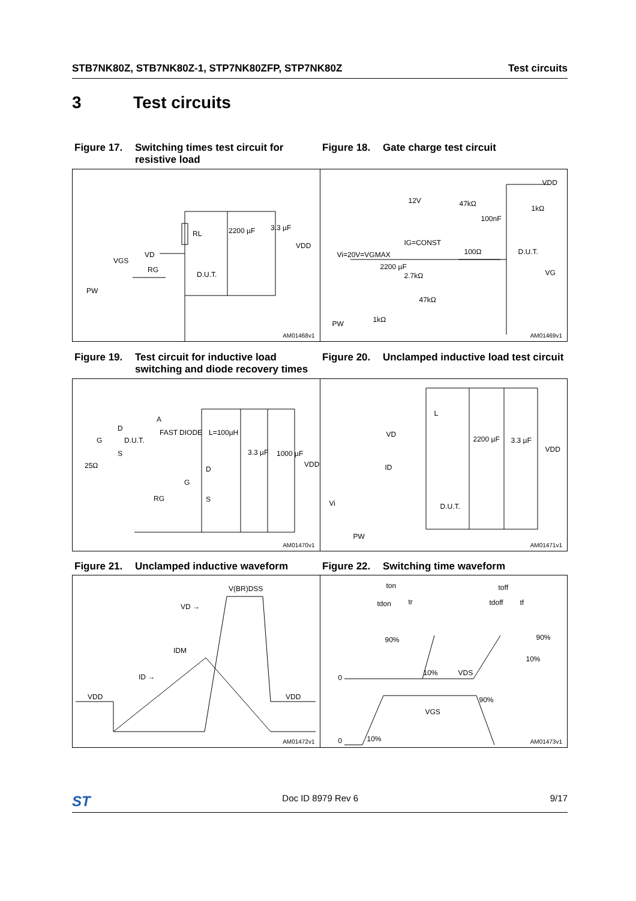STB7NK80Z, STB7NK80Z-1, STP7NK80ZFP, STP7NK80Z Test circuits
3 Test circuits
Figure 17. Switching times test circuit for resistive load
Figure 18. Gate charge test circuit
RL 2200 µF 3.3 µF
VDD
VD
VGS
RG
D.U.T.
PW
AM01468v1
VDD
12V 47kΩ
1kΩ
100nF
IG=CONST
Vi=20V=VGMAX 100Ω D.U.T.
2200 µF
2.7kΩ VG
47kΩ
PW 1kΩ
AM01469v1
Figure 19. Test circuit for inductive load switching and diode recovery times
Figure 20. Unclamped inductive load test circuit
A
D FAST DIODE L=100µH
G D.U.T.
S
25Ω
3.3 µF 1000 µF
VDD
D
G
RG S
AM01470v1
L
VD
2200 µF 3.3 µF
VDD
ID
D.U.T. Vi
PW
AM01471v1
Figure 21. Unclamped inductive waveform Figure 22. Switching time waveform
V(BR)DSS
VD →
IDM
ID →
VDD VDD
AM01472v1
ton toff
tdon tr tdoff tf
90% 90%
10%
0
10% VDS
90%
VGS
0 10% AM01473v1
ST Doc ID 8979 Rev 6 9/17